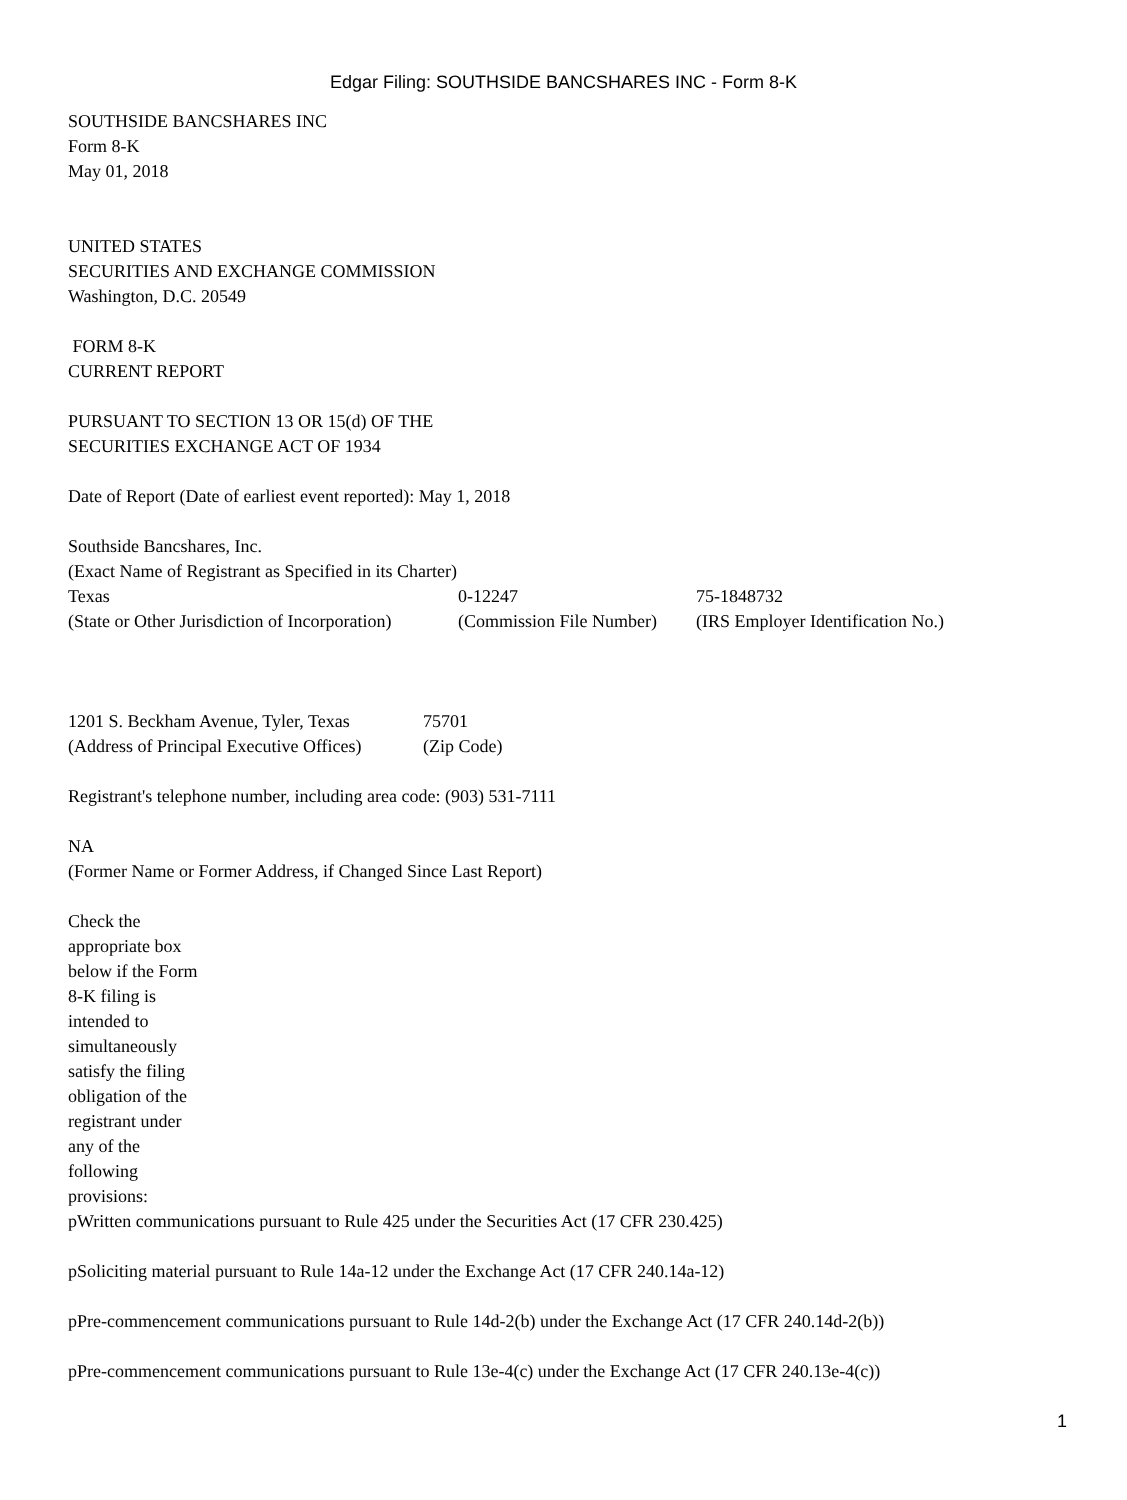Edgar Filing: SOUTHSIDE BANCSHARES INC - Form 8-K
SOUTHSIDE BANCSHARES INC
Form 8-K
May 01, 2018
UNITED STATES
SECURITIES AND EXCHANGE COMMISSION
Washington, D.C. 20549
FORM 8-K
CURRENT REPORT
PURSUANT TO SECTION 13 OR 15(d) OF THE
SECURITIES EXCHANGE ACT OF 1934
Date of Report (Date of earliest event reported): May 1, 2018
Southside Bancshares, Inc.
(Exact Name of Registrant as Specified in its Charter)
| Texas | 0-12247 | 75-1848732 |
| (State or Other Jurisdiction of Incorporation) | (Commission File Number) | (IRS Employer Identification No.) |
| 1201 S. Beckham Avenue, Tyler, Texas | 75701 |
| (Address of Principal Executive Offices) | (Zip Code) |
Registrant's telephone number, including area code: (903) 531-7111
NA
(Former Name or Former Address, if Changed Since Last Report)
Check the appropriate box below if the Form 8-K filing is intended to simultaneously satisfy the filing obligation of the registrant under any of the following provisions:
pWritten communications pursuant to Rule 425 under the Securities Act (17 CFR 230.425)
pSoliciting material pursuant to Rule 14a-12 under the Exchange Act (17 CFR 240.14a-12)
pPre-commencement communications pursuant to Rule 14d-2(b) under the Exchange Act (17 CFR 240.14d-2(b))
pPre-commencement communications pursuant to Rule 13e-4(c) under the Exchange Act (17 CFR 240.13e-4(c))
1